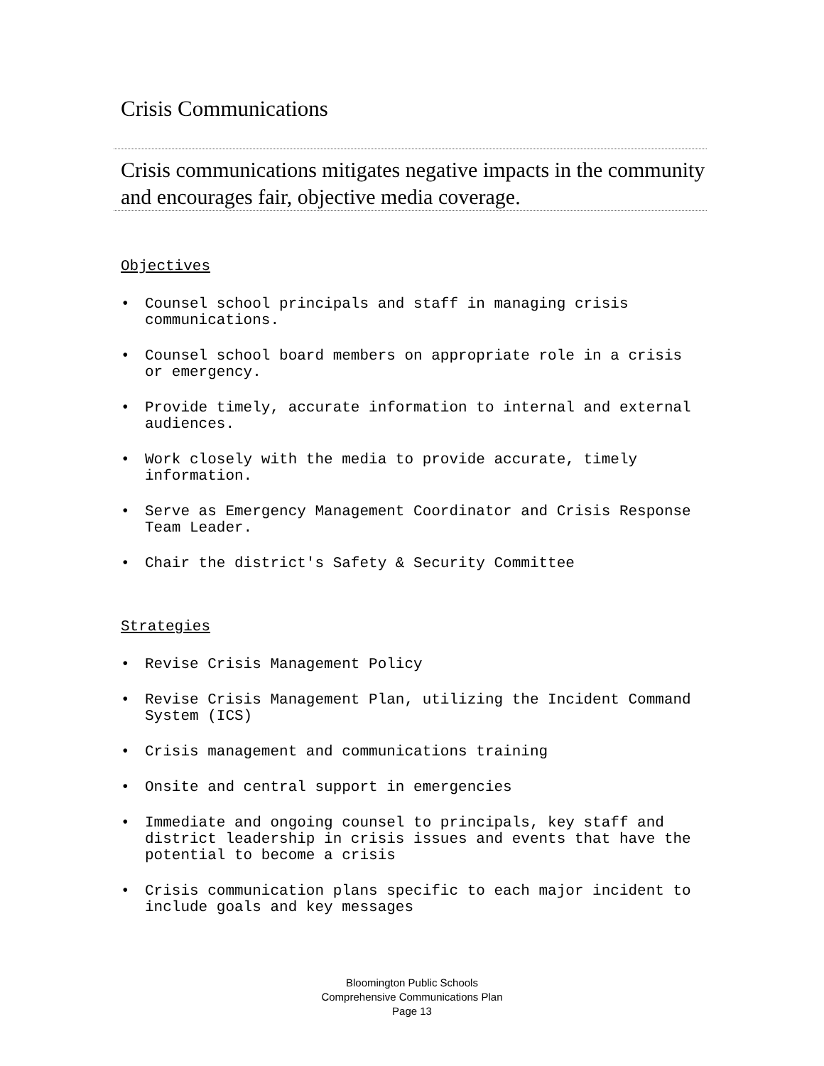Crisis Communications
Crisis communications mitigates negative impacts in the community and encourages fair, objective media coverage.
Objectives
• Counsel school principals and staff in managing crisis communications.
• Counsel school board members on appropriate role in a crisis or emergency.
• Provide timely, accurate information to internal and external audiences.
• Work closely with the media to provide accurate, timely information.
• Serve as Emergency Management Coordinator and Crisis Response Team Leader.
• Chair the district's Safety & Security Committee
Strategies
• Revise Crisis Management Policy
• Revise Crisis Management Plan, utilizing the Incident Command System (ICS)
• Crisis management and communications training
• Onsite and central support in emergencies
• Immediate and ongoing counsel to principals, key staff and district leadership in crisis issues and events that have the potential to become a crisis
• Crisis communication plans specific to each major incident to include goals and key messages
Bloomington Public Schools
Comprehensive Communications Plan
Page 13